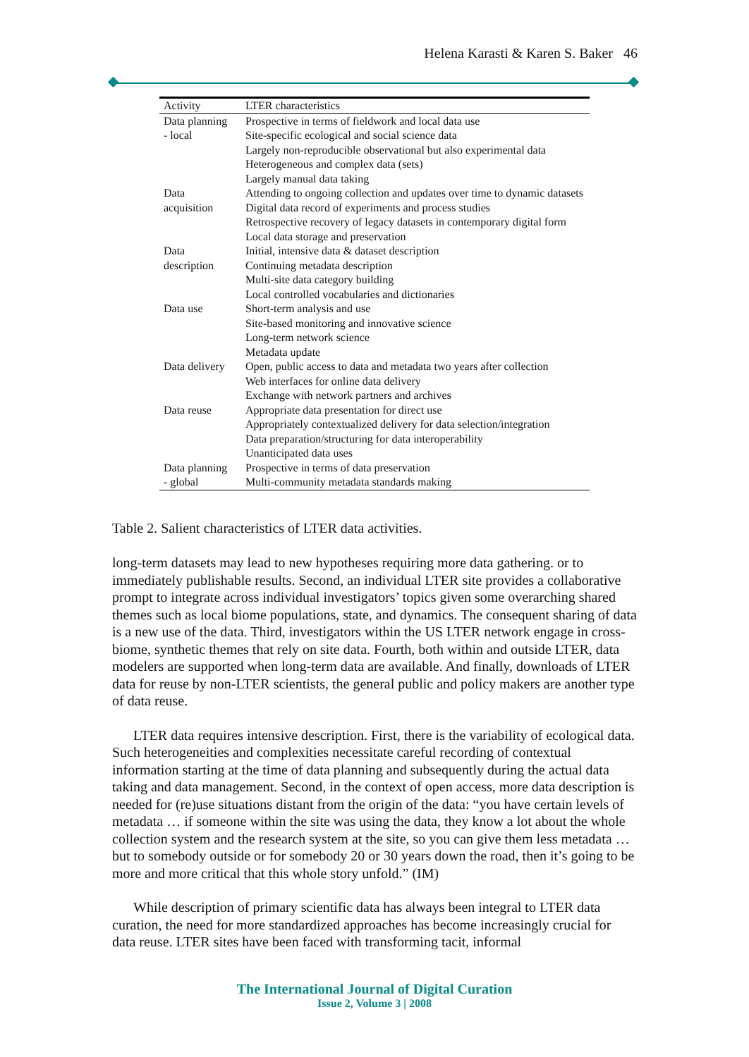Helena Karasti & Karen S. Baker 46
| Activity | LTER characteristics |
| --- | --- |
| Data planning - local | Prospective in terms of fieldwork and local data use Site-specific ecological and social science data Largely non-reproducible observational but also experimental data Heterogeneous and complex data (sets) Largely manual data taking |
| Data acquisition | Attending to ongoing collection and updates over time to dynamic datasets Digital data record of experiments and process studies Retrospective recovery of legacy datasets in contemporary digital form Local data storage and preservation |
| Data description | Initial, intensive data & dataset description Continuing metadata description Multi-site data category building Local controlled vocabularies and dictionaries |
| Data use | Short-term analysis and use Site-based monitoring and innovative science Long-term network science Metadata update |
| Data delivery | Open, public access to data and metadata two years after collection Web interfaces for online data delivery Exchange with network partners and archives |
| Data reuse | Appropriate data presentation for direct use Appropriately contextualized delivery for data selection/integration Data preparation/structuring for data interoperability Unanticipated data uses |
| Data planning - global | Prospective in terms of data preservation Multi-community metadata standards making |
Table 2. Salient characteristics of LTER data activities.
long-term datasets may lead to new hypotheses requiring more data gathering. or to immediately publishable results. Second, an individual LTER site provides a collaborative prompt to integrate across individual investigators’ topics given some overarching shared themes such as local biome populations, state, and dynamics. The consequent sharing of data is a new use of the data. Third, investigators within the US LTER network engage in cross-biome, synthetic themes that rely on site data. Fourth, both within and outside LTER, data modelers are supported when long-term data are available. And finally, downloads of LTER data for reuse by non-LTER scientists, the general public and policy makers are another type of data reuse.
LTER data requires intensive description. First, there is the variability of ecological data. Such heterogeneities and complexities necessitate careful recording of contextual information starting at the time of data planning and subsequently during the actual data taking and data management. Second, in the context of open access, more data description is needed for (re)use situations distant from the origin of the data: “you have certain levels of metadata … if someone within the site was using the data, they know a lot about the whole collection system and the research system at the site, so you can give them less metadata … but to somebody outside or for somebody 20 or 30 years down the road, then it’s going to be more and more critical that this whole story unfold.” (IM)
While description of primary scientific data has always been integral to LTER data curation, the need for more standardized approaches has become increasingly crucial for data reuse. LTER sites have been faced with transforming tacit, informal
The International Journal of Digital Curation
Issue 2, Volume 3 | 2008